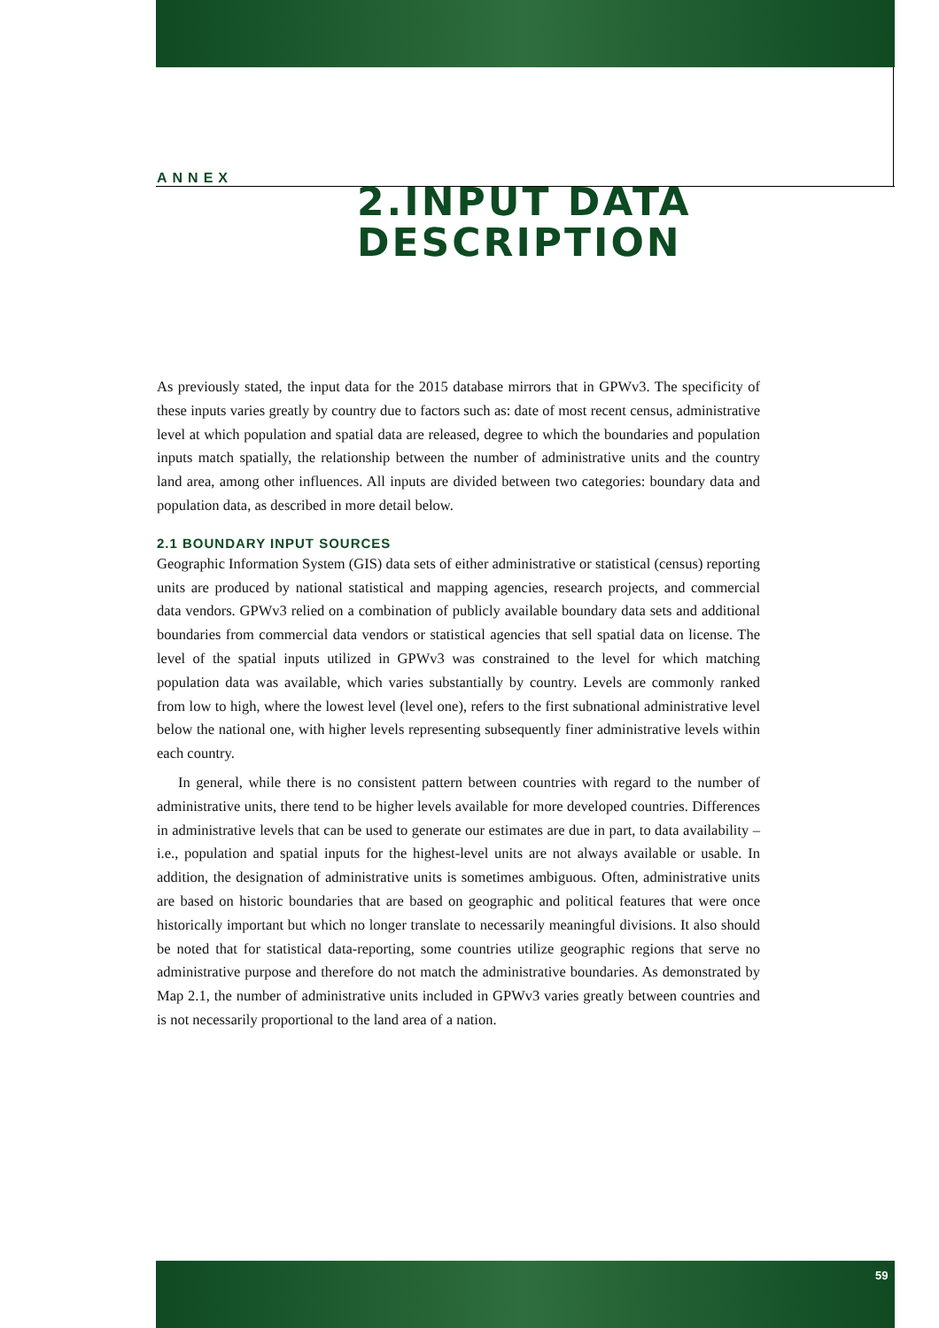ANNEX
2.INPUT DATA
DESCRIPTION
As previously stated, the input data for the 2015 database mirrors that in GPWv3. The specificity of these inputs varies greatly by country due to factors such as: date of most recent census, administrative level at which population and spatial data are released, degree to which the boundaries and population inputs match spatially, the relationship between the number of administrative units and the country land area, among other influences. All inputs are divided between two categories: boundary data and population data, as described in more detail below.
2.1 BOUNDARY INPUT SOURCES
Geographic Information System (GIS) data sets of either administrative or statistical (census) reporting units are produced by national statistical and mapping agencies, research projects, and commercial data vendors. GPWv3 relied on a combination of publicly available boundary data sets and additional boundaries from commercial data vendors or statistical agencies that sell spatial data on license. The level of the spatial inputs utilized in GPWv3 was constrained to the level for which matching population data was available, which varies substantially by country. Levels are commonly ranked from low to high, where the lowest level (level one), refers to the first subnational administrative level below the national one, with higher levels representing subsequently finer administrative levels within each country.
In general, while there is no consistent pattern between countries with regard to the number of administrative units, there tend to be higher levels available for more developed countries. Differences in administrative levels that can be used to generate our estimates are due in part, to data availability – i.e., population and spatial inputs for the highest-level units are not always available or usable. In addition, the designation of administrative units is sometimes ambiguous. Often, administrative units are based on historic boundaries that are based on geographic and political features that were once historically important but which no longer translate to necessarily meaningful divisions. It also should be noted that for statistical data-reporting, some countries utilize geographic regions that serve no administrative purpose and therefore do not match the administrative boundaries. As demonstrated by Map 2.1, the number of administrative units included in GPWv3 varies greatly between countries and is not necessarily proportional to the land area of a nation.
59